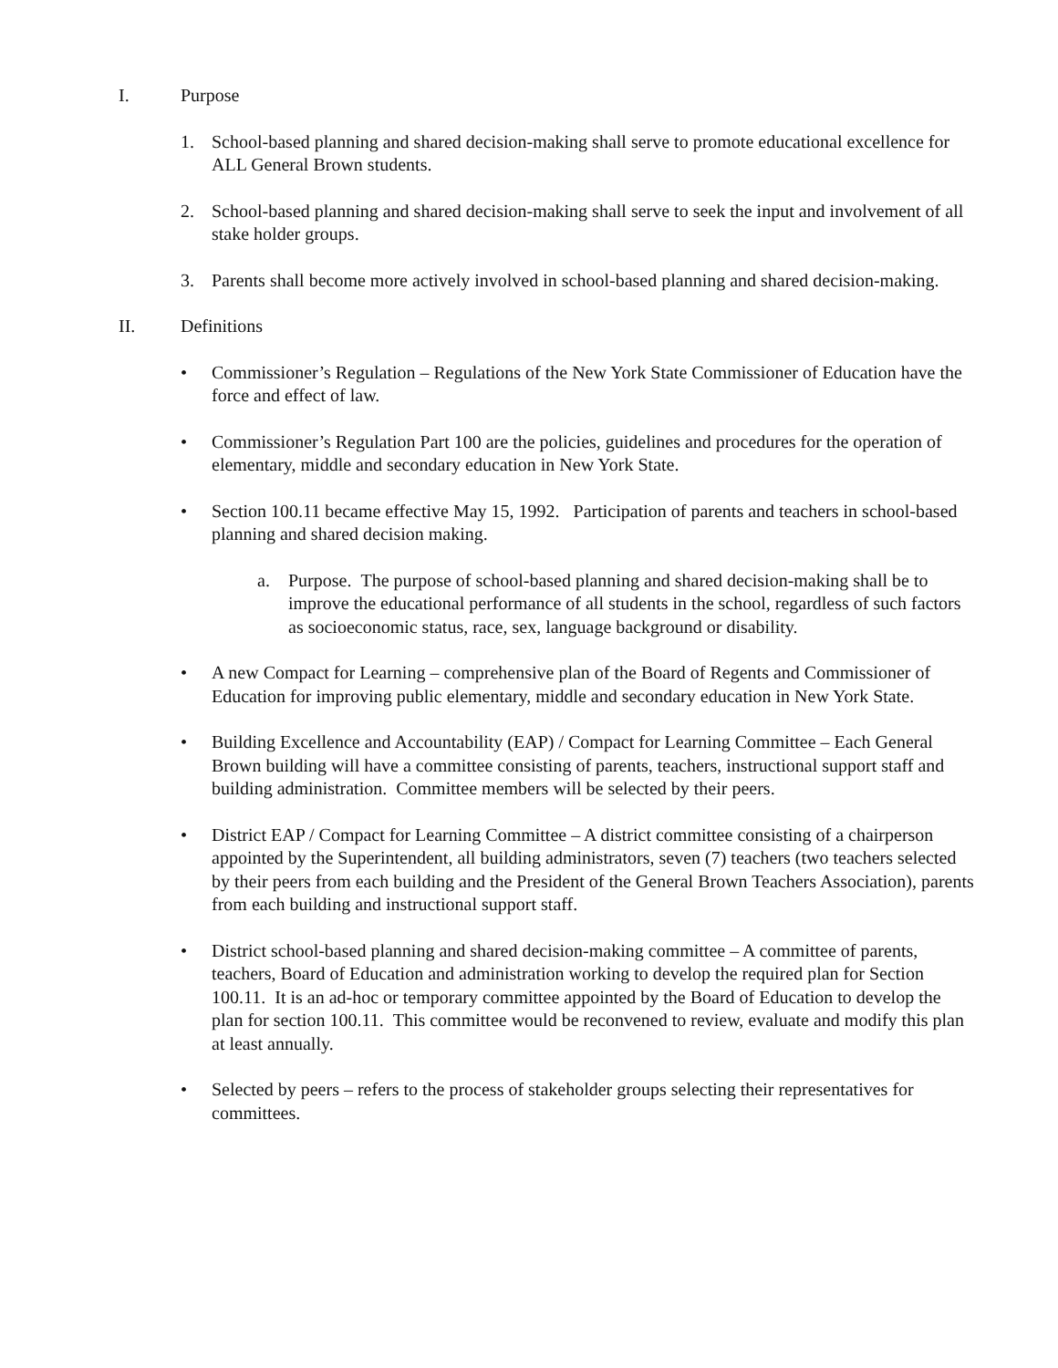I. Purpose
1. School-based planning and shared decision-making shall serve to promote educational excellence for ALL General Brown students.
2. School-based planning and shared decision-making shall serve to seek the input and involvement of all stake holder groups.
3. Parents shall become more actively involved in school-based planning and shared decision-making.
II. Definitions
• Commissioner’s Regulation – Regulations of the New York State Commissioner of Education have the force and effect of law.
• Commissioner’s Regulation Part 100 are the policies, guidelines and procedures for the operation of elementary, middle and secondary education in New York State.
• Section 100.11 became effective May 15, 1992. Participation of parents and teachers in school-based planning and shared decision making.
a. Purpose. The purpose of school-based planning and shared decision-making shall be to improve the educational performance of all students in the school, regardless of such factors as socioeconomic status, race, sex, language background or disability.
• A new Compact for Learning – comprehensive plan of the Board of Regents and Commissioner of Education for improving public elementary, middle and secondary education in New York State.
• Building Excellence and Accountability (EAP) / Compact for Learning Committee – Each General Brown building will have a committee consisting of parents, teachers, instructional support staff and building administration. Committee members will be selected by their peers.
• District EAP / Compact for Learning Committee – A district committee consisting of a chairperson appointed by the Superintendent, all building administrators, seven (7) teachers (two teachers selected by their peers from each building and the President of the General Brown Teachers Association), parents from each building and instructional support staff.
• District school-based planning and shared decision-making committee – A committee of parents, teachers, Board of Education and administration working to develop the required plan for Section 100.11. It is an ad-hoc or temporary committee appointed by the Board of Education to develop the plan for section 100.11. This committee would be reconvened to review, evaluate and modify this plan at least annually.
• Selected by peers – refers to the process of stakeholder groups selecting their representatives for committees.